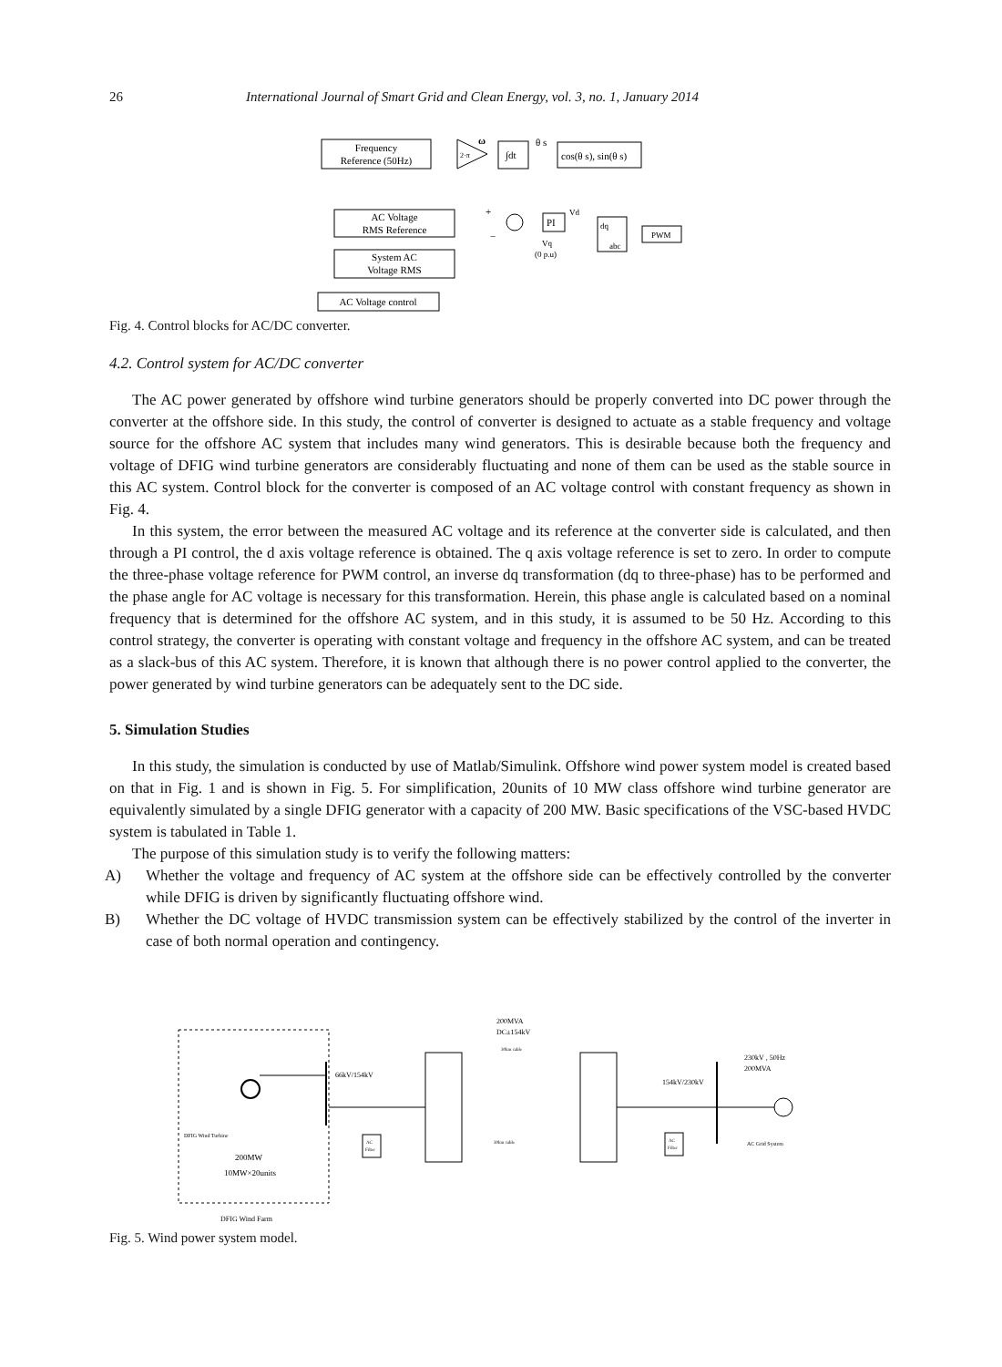26 International Journal of Smart Grid and Clean Energy, vol. 3, no. 1, January 2014
Frequency
Reference (50Hz)
2·π
ω
∫dt
θ s
cos(θ s), sin(θ s)
AC Voltage
RMS Reference
System AC
Voltage RMS
+
−
PI
Vd
Vq
(0 p.u)
dq
abc
PWM
AC Voltage control
Fig. 4. Control blocks for AC/DC converter.
4.2. Control system for AC/DC converter
The AC power generated by offshore wind turbine generators should be properly converted into DC power through the converter at the offshore side. In this study, the control of converter is designed to actuate as a stable frequency and voltage source for the offshore AC system that includes many wind generators. This is desirable because both the frequency and voltage of DFIG wind turbine generators are considerably fluctuating and none of them can be used as the stable source in this AC system. Control block for the converter is composed of an AC voltage control with constant frequency as shown in Fig. 4.
In this system, the error between the measured AC voltage and its reference at the converter side is calculated, and then through a PI control, the d axis voltage reference is obtained. The q axis voltage reference is set to zero. In order to compute the three-phase voltage reference for PWM control, an inverse dq transformation (dq to three-phase) has to be performed and the phase angle for AC voltage is necessary for this transformation. Herein, this phase angle is calculated based on a nominal frequency that is determined for the offshore AC system, and in this study, it is assumed to be 50 Hz. According to this control strategy, the converter is operating with constant voltage and frequency in the offshore AC system, and can be treated as a slack-bus of this AC system. Therefore, it is known that although there is no power control applied to the converter, the power generated by wind turbine generators can be adequately sent to the DC side.
5. Simulation Studies
In this study, the simulation is conducted by use of Matlab/Simulink. Offshore wind power system model is created based on that in Fig. 1 and is shown in Fig. 5. For simplification, 20units of 10 MW class offshore wind turbine generator are equivalently simulated by a single DFIG generator with a capacity of 200 MW. Basic specifications of the VSC-based HVDC system is tabulated in Table 1.
The purpose of this simulation study is to verify the following matters:
A) Whether the voltage and frequency of AC system at the offshore side can be effectively controlled by the converter while DFIG is driven by significantly fluctuating offshore wind.
B) Whether the DC voltage of HVDC transmission system can be effectively stabilized by the control of the inverter in case of both normal operation and contingency.
DFIG Wind Turbine
200MW
10MW×20units
66kV/154kV
AC
Filter
200MVA
DC±154kV
30km cable
30km cable
154kV/230kV
230kV , 50Hz
200MVA
AC
Filter
AC Grid System
DFIG Wind Farm
Fig. 5. Wind power system model.